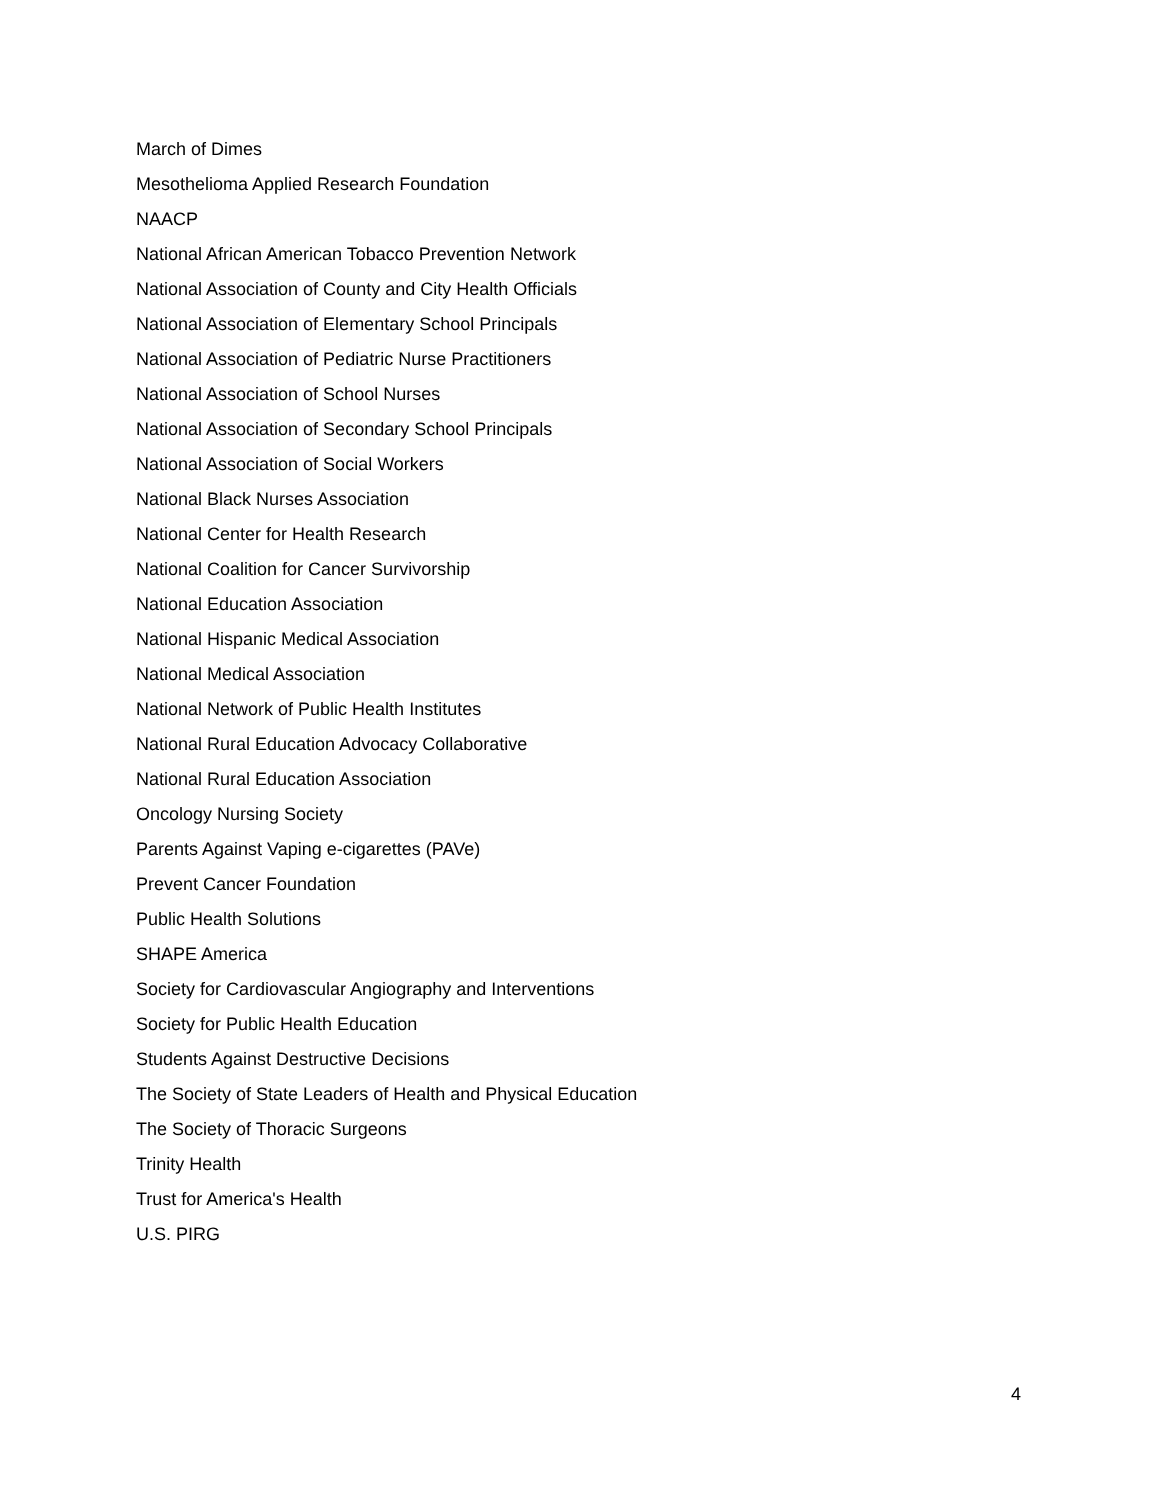March of Dimes
Mesothelioma Applied Research Foundation
NAACP
National African American Tobacco Prevention Network
National Association of County and City Health Officials
National Association of Elementary School Principals
National Association of Pediatric Nurse Practitioners
National Association of School Nurses
National Association of Secondary School Principals
National Association of Social Workers
National Black Nurses Association
National Center for Health Research
National Coalition for Cancer Survivorship
National Education Association
National Hispanic Medical Association
National Medical Association
National Network of Public Health Institutes
National Rural Education Advocacy Collaborative
National Rural Education Association
Oncology Nursing Society
Parents Against Vaping e-cigarettes (PAVe)
Prevent Cancer Foundation
Public Health Solutions
SHAPE America
Society for Cardiovascular Angiography and Interventions
Society for Public Health Education
Students Against Destructive Decisions
The Society of State Leaders of Health and Physical Education
The Society of Thoracic Surgeons
Trinity Health
Trust for America's Health
U.S. PIRG
4